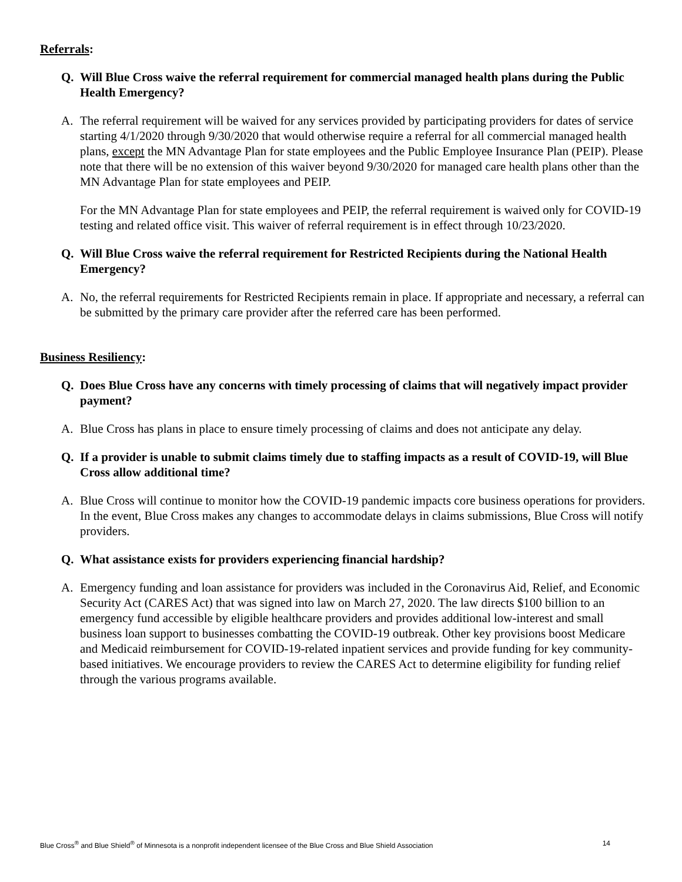Referrals:
Q. Will Blue Cross waive the referral requirement for commercial managed health plans during the Public Health Emergency?
A. The referral requirement will be waived for any services provided by participating providers for dates of service starting 4/1/2020 through 9/30/2020 that would otherwise require a referral for all commercial managed health plans, except the MN Advantage Plan for state employees and the Public Employee Insurance Plan (PEIP). Please note that there will be no extension of this waiver beyond 9/30/2020 for managed care health plans other than the MN Advantage Plan for state employees and PEIP.
For the MN Advantage Plan for state employees and PEIP, the referral requirement is waived only for COVID-19 testing and related office visit. This waiver of referral requirement is in effect through 10/23/2020.
Q. Will Blue Cross waive the referral requirement for Restricted Recipients during the National Health Emergency?
A. No, the referral requirements for Restricted Recipients remain in place. If appropriate and necessary, a referral can be submitted by the primary care provider after the referred care has been performed.
Business Resiliency:
Q. Does Blue Cross have any concerns with timely processing of claims that will negatively impact provider payment?
A. Blue Cross has plans in place to ensure timely processing of claims and does not anticipate any delay.
Q. If a provider is unable to submit claims timely due to staffing impacts as a result of COVID-19, will Blue Cross allow additional time?
A. Blue Cross will continue to monitor how the COVID-19 pandemic impacts core business operations for providers. In the event, Blue Cross makes any changes to accommodate delays in claims submissions, Blue Cross will notify providers.
Q. What assistance exists for providers experiencing financial hardship?
A. Emergency funding and loan assistance for providers was included in the Coronavirus Aid, Relief, and Economic Security Act (CARES Act) that was signed into law on March 27, 2020. The law directs $100 billion to an emergency fund accessible by eligible healthcare providers and provides additional low-interest and small business loan support to businesses combatting the COVID-19 outbreak. Other key provisions boost Medicare and Medicaid reimbursement for COVID-19-related inpatient services and provide funding for key community-based initiatives. We encourage providers to review the CARES Act to determine eligibility for funding relief through the various programs available.
Blue Cross<sup>®</sup> and Blue Shield<sup>®</sup> of Minnesota is a nonprofit independent licensee of the Blue Cross and Blue Shield Association 14